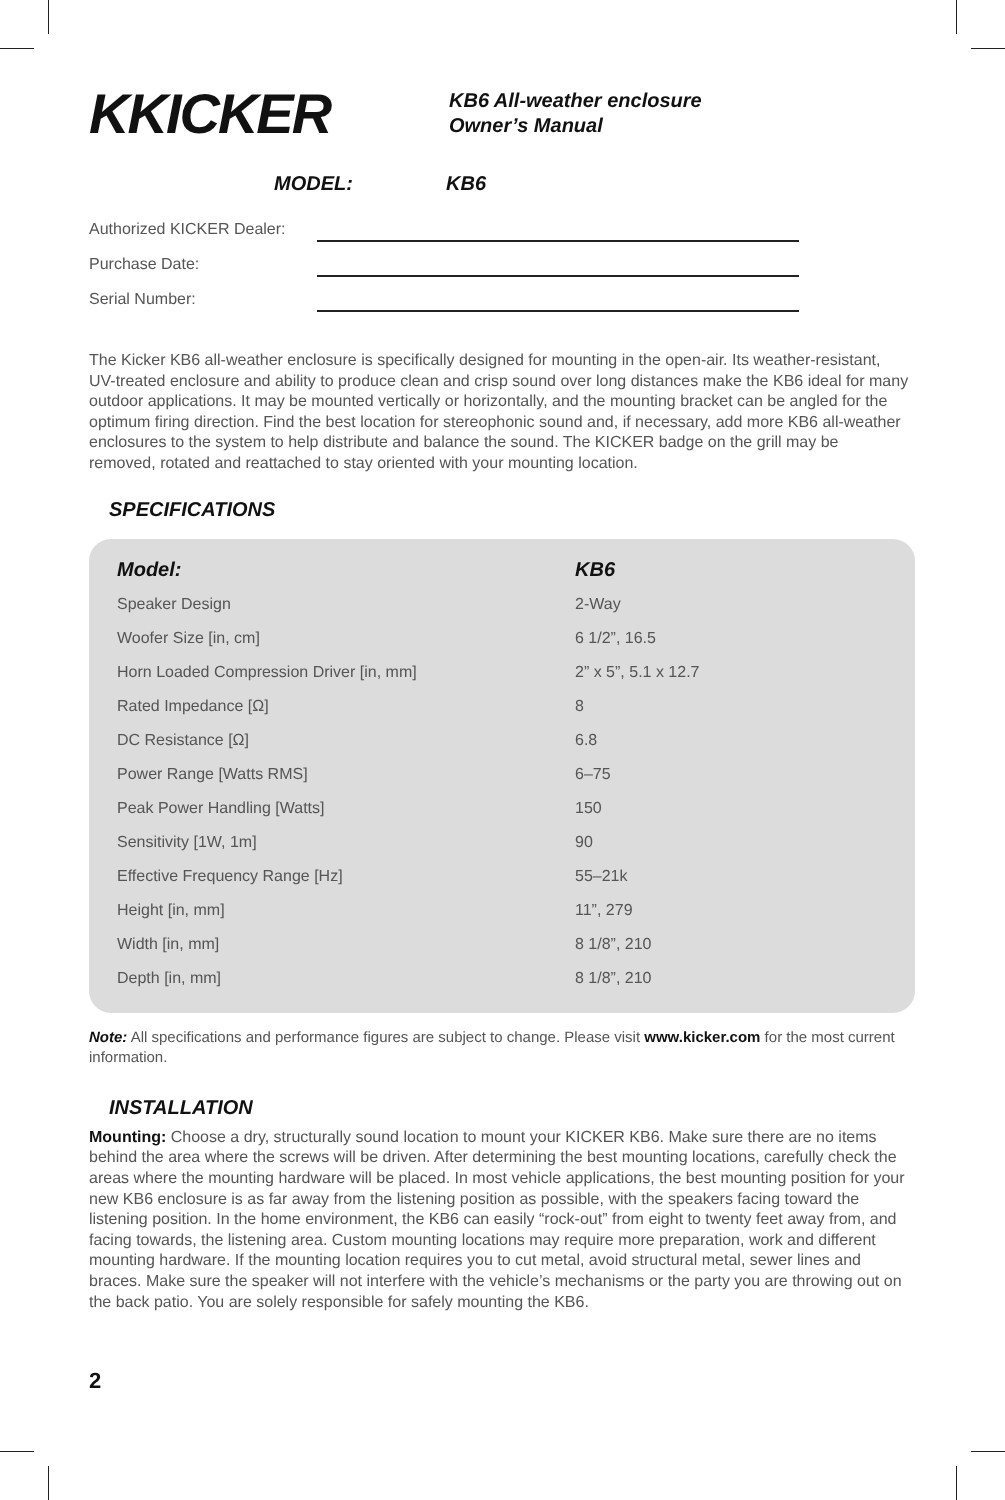KKICKER
KB6 All-weather enclosure
Owner’s Manual
MODEL: KB6
Authorized KICKER Dealer:
Purchase Date:
Serial Number:
The Kicker KB6 all-weather enclosure is specifically designed for mounting in the open-air. Its weather-resistant, UV-treated enclosure and ability to produce clean and crisp sound over long distances make the KB6 ideal for many outdoor applications. It may be mounted vertically or horizontally, and the mounting bracket can be angled for the optimum firing direction. Find the best location for stereophonic sound and, if necessary, add more KB6 all-weather enclosures to the system to help distribute and balance the sound. The KICKER badge on the grill may be removed, rotated and reattached to stay oriented with your mounting location.
SPECIFICATIONS
| Model: | KB6 |
| --- | --- |
| Speaker Design | 2-Way |
| Woofer Size [in, cm] | 6 1/2”, 16.5 |
| Horn Loaded Compression Driver [in, mm] | 2” x 5”, 5.1 x 12.7 |
| Rated Impedance [Ω] | 8 |
| DC Resistance [Ω] | 6.8 |
| Power Range [Watts RMS] | 6–75 |
| Peak Power Handling [Watts] | 150 |
| Sensitivity [1W, 1m] | 90 |
| Effective Frequency Range [Hz] | 55–21k |
| Height [in, mm] | 11”, 279 |
| Width [in, mm] | 8 1/8”, 210 |
| Depth [in, mm] | 8 1/8”, 210 |
Note: All specifications and performance figures are subject to change. Please visit www.kicker.com for the most current information.
INSTALLATION
Mounting: Choose a dry, structurally sound location to mount your KICKER KB6. Make sure there are no items behind the area where the screws will be driven. After determining the best mounting locations, carefully check the areas where the mounting hardware will be placed. In most vehicle applications, the best mounting position for your new KB6 enclosure is as far away from the listening position as possible, with the speakers facing toward the listening position. In the home environment, the KB6 can easily “rock-out” from eight to twenty feet away from, and facing towards, the listening area. Custom mounting locations may require more preparation, work and different mounting hardware. If the mounting location requires you to cut metal, avoid structural metal, sewer lines and braces. Make sure the speaker will not interfere with the vehicle’s mechanisms or the party you are throwing out on the back patio. You are solely responsible for safely mounting the KB6.
2